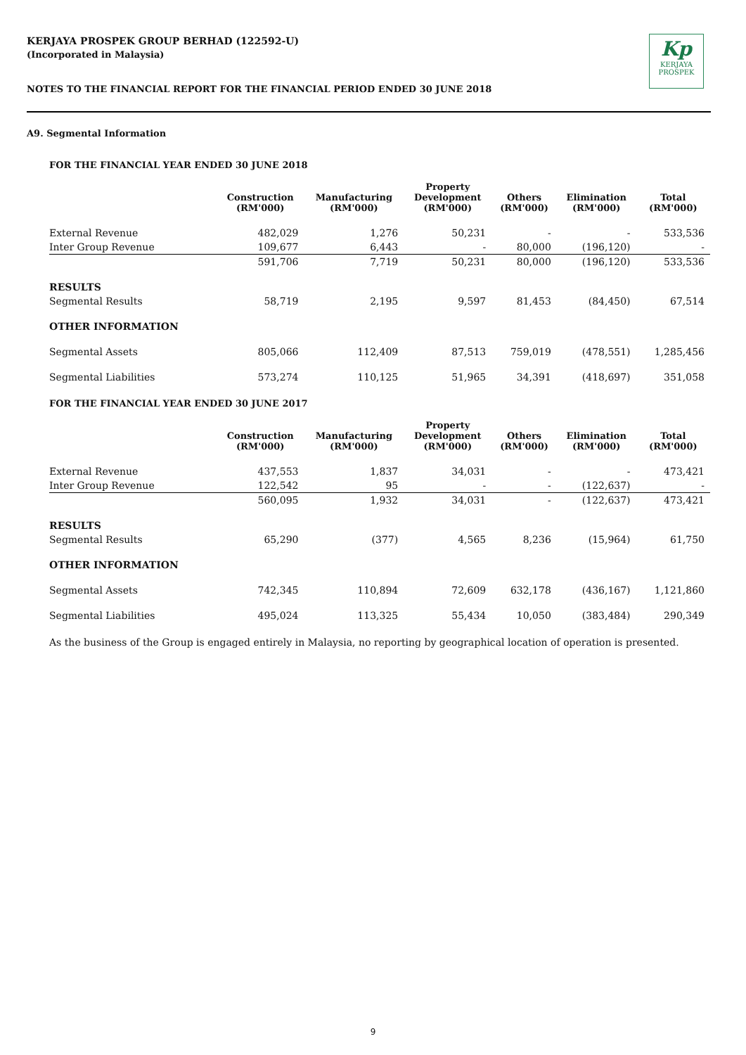KERJAYA PROSPEK GROUP BERHAD (122592-U)
(Incorporated in Malaysia)
NOTES TO THE FINANCIAL REPORT FOR THE FINANCIAL PERIOD ENDED 30 JUNE 2018
Kp
KERJAYA
PROSPEK
A9. Segmental Information
FOR THE FINANCIAL YEAR ENDED 30 JUNE 2018
| | Construction (RM'000) | Manufacturing (RM'000) | Property Development (RM'000) | Others (RM'000) | Elimination (RM'000) | Total (RM'000) |
| --- | --- | --- | --- | --- | --- | --- |
| External Revenue | 482,029 | 1,276 | 50,231 | - | - | 533,536 |
| Inter Group Revenue | 109,677 | 6,443 | - | 80,000 | (196,120) | - |
| | 591,706 | 7,719 | 50,231 | 80,000 | (196,120) | 533,536 |
| RESULTS | | | | | | |
| Segmental Results | 58,719 | 2,195 | 9,597 | 81,453 | (84,450) | 67,514 |
| OTHER INFORMATION | | | | | | |
| Segmental Assets | 805,066 | 112,409 | 87,513 | 759,019 | (478,551) | 1,285,456 |
| Segmental Liabilities | 573,274 | 110,125 | 51,965 | 34,391 | (418,697) | 351,058 |
FOR THE FINANCIAL YEAR ENDED 30 JUNE 2017
| | Construction (RM'000) | Manufacturing (RM'000) | Property Development (RM'000) | Others (RM'000) | Elimination (RM'000) | Total (RM'000) |
| --- | --- | --- | --- | --- | --- | --- |
| External Revenue | 437,553 | 1,837 | 34,031 | - | - | 473,421 |
| Inter Group Revenue | 122,542 | 95 | - | - | (122,637) | - |
| | 560,095 | 1,932 | 34,031 | - | (122,637) | 473,421 |
| RESULTS | | | | | | |
| Segmental Results | 65,290 | (377) | 4,565 | 8,236 | (15,964) | 61,750 |
| OTHER INFORMATION | | | | | | |
| Segmental Assets | 742,345 | 110,894 | 72,609 | 632,178 | (436,167) | 1,121,860 |
| Segmental Liabilities | 495,024 | 113,325 | 55,434 | 10,050 | (383,484) | 290,349 |
As the business of the Group is engaged entirely in Malaysia, no reporting by geographical location of operation is presented.
9